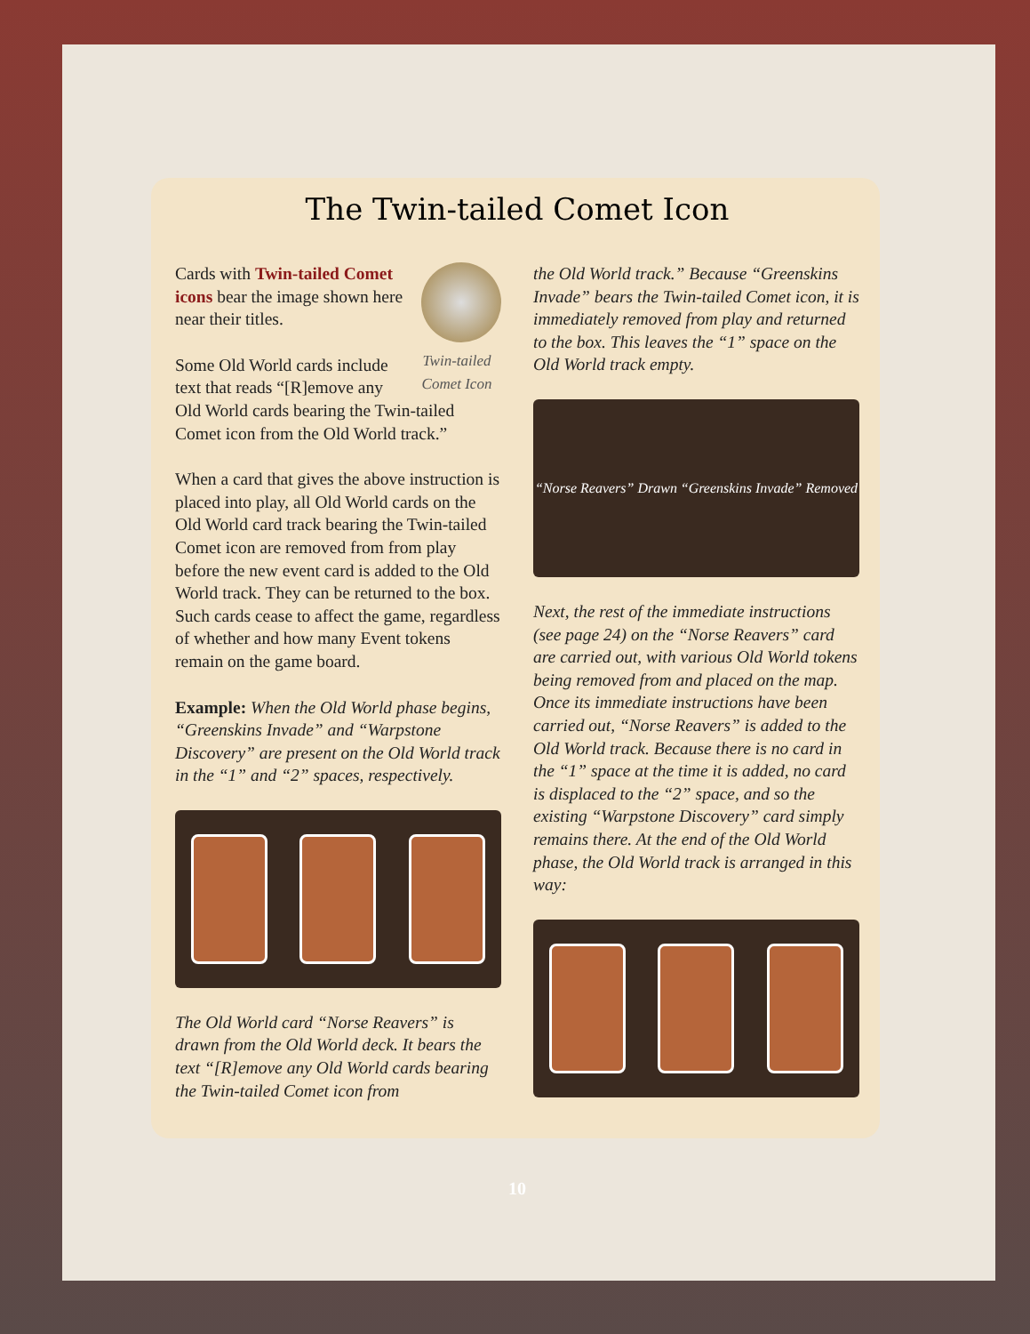The Twin-tailed Comet Icon
Twin-tailed Comet Icon
Cards with Twin-tailed Comet icons bear the image shown here near their titles.
Some Old World cards include text that reads “[R]emove any Old World cards bearing the Twin-tailed Comet icon from the Old World track.”
When a card that gives the above instruction is placed into play, all Old World cards on the Old World card track bearing the Twin-tailed Comet icon are removed from from play before the new event card is added to the Old World track. They can be returned to the box. Such cards cease to affect the game, regardless of whether and how many Event tokens remain on the game board.
Example: When the Old World phase begins, “Greenskins Invade” and “Warpstone Discovery” are present on the Old World track in the “1” and “2” spaces, respectively.
The Old World card “Norse Reavers” is drawn from the Old World deck. It bears the text “[R]emove any Old World cards bearing the Twin-tailed Comet icon from
the Old World track.” Because “Greenskins Invade” bears the Twin-tailed Comet icon, it is immediately removed from play and returned to the box. This leaves the “1” space on the Old World track empty.
“Norse Reavers” Drawn “Greenskins Invade” Removed
Next, the rest of the immediate instructions (see page 24) on the “Norse Reavers” card are carried out, with various Old World tokens being removed from and placed on the map. Once its immediate instructions have been carried out, “Norse Reavers” is added to the Old World track. Because there is no card in the “1” space at the time it is added, no card is displaced to the “2” space, and so the existing “Warpstone Discovery” card simply remains there. At the end of the Old World phase, the Old World track is arranged in this way:
10